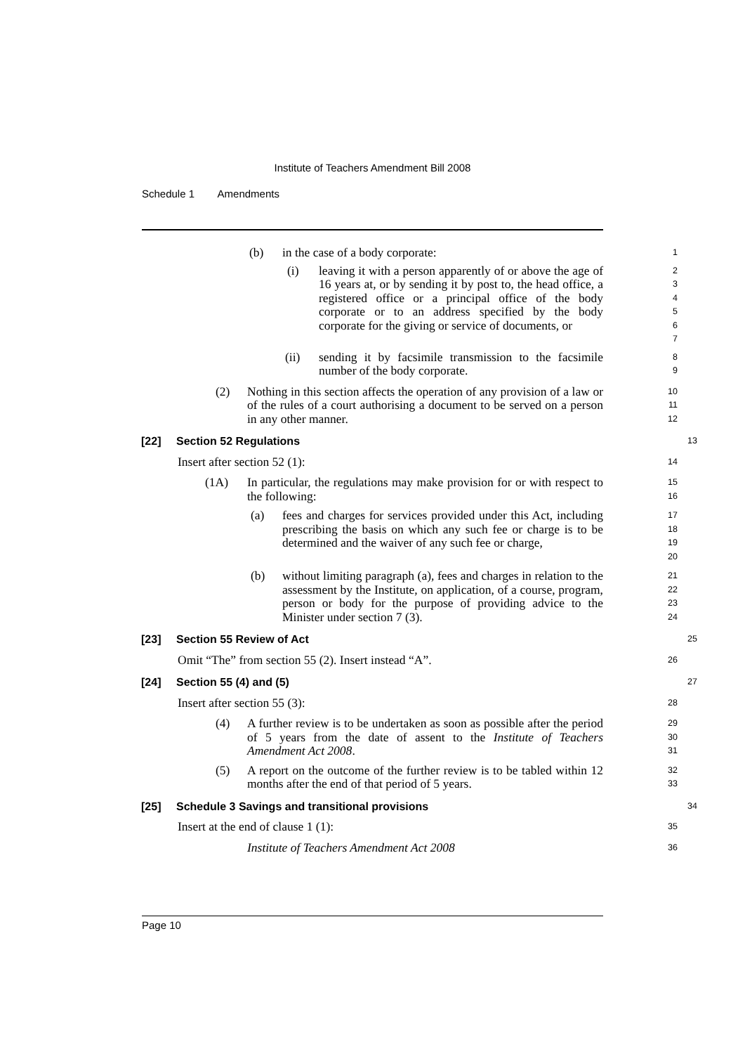Institute of Teachers Amendment Bill 2008
Schedule 1 Amendments
(b) in the case of a body corporate:
1
(i) leaving it with a person apparently of or above the age of 16 years at, or by sending it by post to, the head office, a registered office or a principal office of the body corporate or to an address specified by the body corporate for the giving or service of documents, or
2
3
4
5
6
7
(ii) sending it by facsimile transmission to the facsimile number of the body corporate.
8
9
(2) Nothing in this section affects the operation of any provision of a law or of the rules of a court authorising a document to be served on a person in any other manner.
10
11
12
[22] Section 52 Regulations
13
Insert after section 52 (1):
14
(1A) In particular, the regulations may make provision for or with respect to the following:
15
16
(a) fees and charges for services provided under this Act, including prescribing the basis on which any such fee or charge is to be determined and the waiver of any such fee or charge,
17
18
19
20
(b) without limiting paragraph (a), fees and charges in relation to the assessment by the Institute, on application, of a course, program, person or body for the purpose of providing advice to the Minister under section 7 (3).
21
22
23
24
[23] Section 55 Review of Act
25
Omit “The” from section 55 (2). Insert instead “A”.
26
[24] Section 55 (4) and (5)
27
Insert after section 55 (3):
28
(4) A further review is to be undertaken as soon as possible after the period of 5 years from the date of assent to the Institute of Teachers Amendment Act 2008.
29
30
31
(5) A report on the outcome of the further review is to be tabled within 12 months after the end of that period of 5 years.
32
33
[25] Schedule 3 Savings and transitional provisions
34
Insert at the end of clause 1 (1):
35
Institute of Teachers Amendment Act 2008
36
Page 10